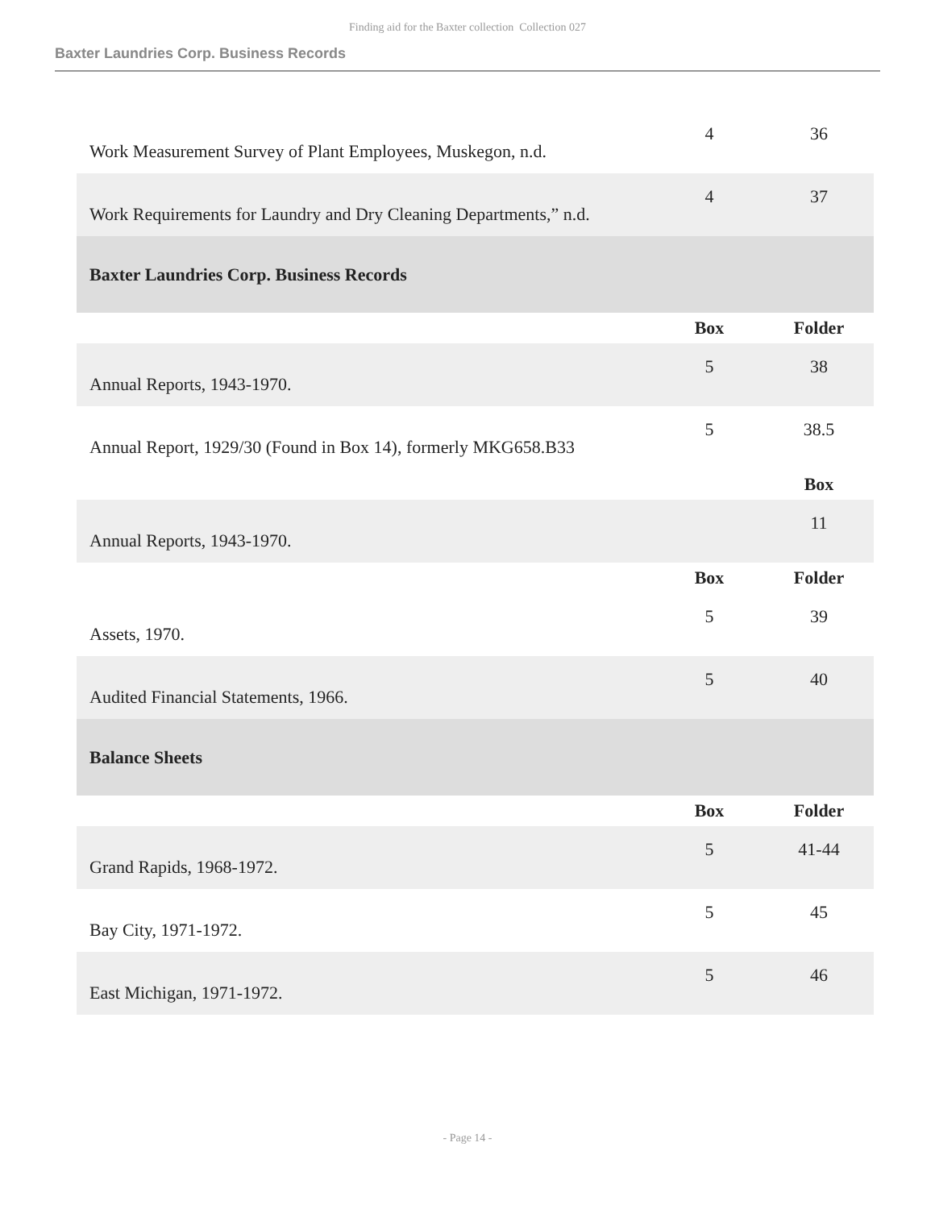Finding aid for the Baxter collection Collection 027
Baxter Laundries Corp. Business Records
| Work Measurement Survey of Plant Employees, Muskegon, n.d. | 4 | 36 |
| Work Requirements for Laundry and Dry Cleaning Departments,” n.d. | 4 | 37 |
| Baxter Laundries Corp. Business Records | | |
| | Box | Folder |
| Annual Reports, 1943-1970. | 5 | 38 |
| Annual Report, 1929/30 (Found in Box 14), formerly MKG658.B33 | 5 | 38.5 |
| | | Box |
| Annual Reports, 1943-1970. | | 11 |
| | Box | Folder |
| Assets, 1970. | 5 | 39 |
| Audited Financial Statements, 1966. | 5 | 40 |
| Balance Sheets | | |
| | Box | Folder |
| Grand Rapids, 1968-1972. | 5 | 41-44 |
| Bay City, 1971-1972. | 5 | 45 |
| East Michigan, 1971-1972. | 5 | 46 |
- Page 14 -